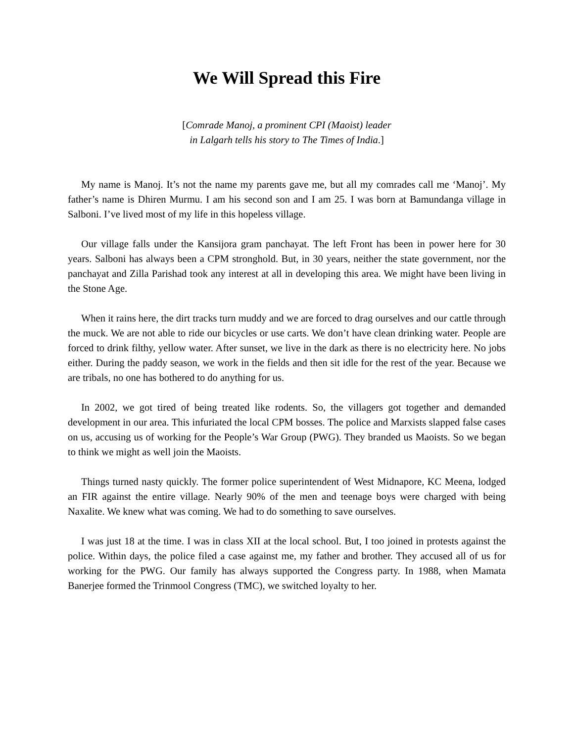We Will Spread this Fire
[Comrade Manoj, a prominent CPI (Maoist) leader
in Lalgarh tells his story to The Times of India.]
My name is Manoj. It’s not the name my parents gave me, but all my comrades call me ‘Manoj’. My father’s name is Dhiren Murmu. I am his second son and I am 25. I was born at Bamundanga village in Salboni. I’ve lived most of my life in this hopeless village.
Our village falls under the Kansijora gram panchayat. The left Front has been in power here for 30 years. Salboni has always been a CPM stronghold. But, in 30 years, neither the state government, nor the panchayat and Zilla Parishad took any interest at all in developing this area. We might have been living in the Stone Age.
When it rains here, the dirt tracks turn muddy and we are forced to drag ourselves and our cattle through the muck. We are not able to ride our bicycles or use carts. We don’t have clean drinking water. People are forced to drink filthy, yellow water. After sunset, we live in the dark as there is no electricity here. No jobs either. During the paddy season, we work in the fields and then sit idle for the rest of the year. Because we are tribals, no one has bothered to do anything for us.
In 2002, we got tired of being treated like rodents. So, the villagers got together and demanded development in our area. This infuriated the local CPM bosses. The police and Marxists slapped false cases on us, accusing us of working for the People’s War Group (PWG). They branded us Maoists. So we began to think we might as well join the Maoists.
Things turned nasty quickly. The former police superintendent of West Midnapore, KC Meena, lodged an FIR against the entire village. Nearly 90% of the men and teenage boys were charged with being Naxalite. We knew what was coming. We had to do something to save ourselves.
I was just 18 at the time. I was in class XII at the local school. But, I too joined in protests against the police. Within days, the police filed a case against me, my father and brother. They accused all of us for working for the PWG. Our family has always supported the Congress party. In 1988, when Mamata Banerjee formed the Trinmool Congress (TMC), we switched loyalty to her.